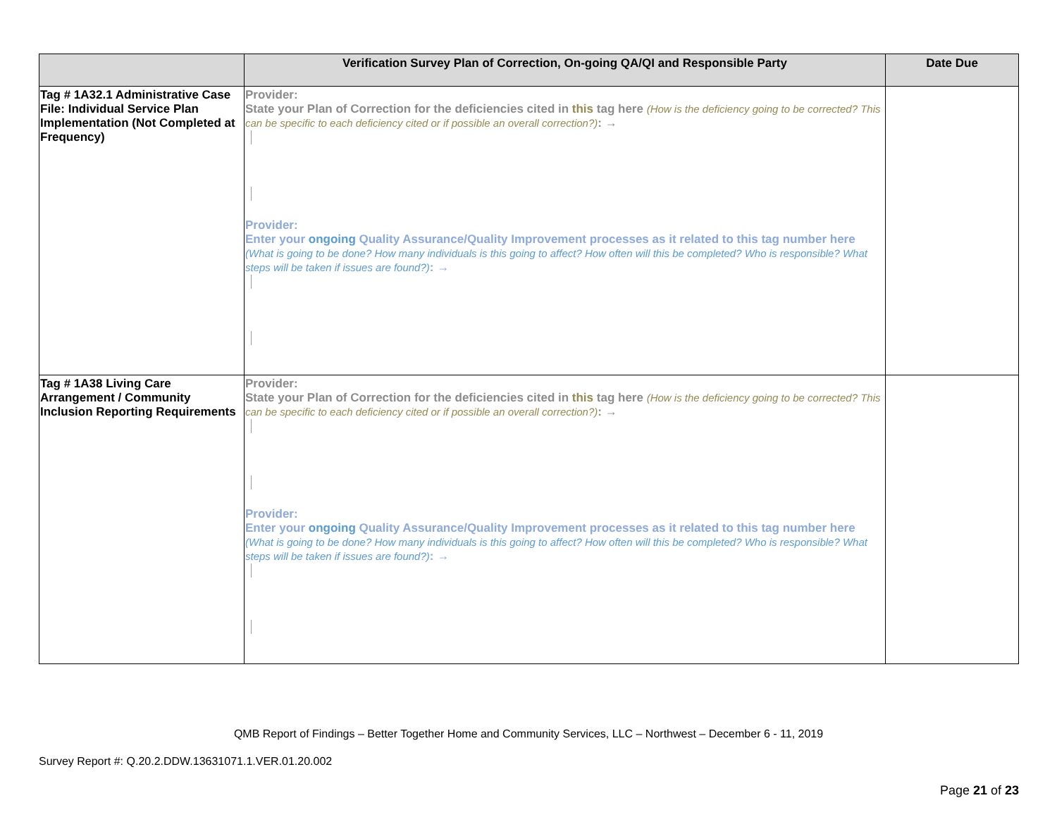| | Verification Survey Plan of Correction, On-going QA/QI and Responsible Party | Date Due |
| --- | --- | --- |
| Tag # 1A32.1 Administrative Case File: Individual Service Plan Implementation (Not Completed at Frequency) | Provider: State your Plan of Correction for the deficiencies cited in this tag here (How is the deficiency going to be corrected? This can be specific to each deficiency cited or if possible an overall correction?) : → Provider: Enter your ongoing Quality Assurance/Quality Improvement processes as it related to this tag number here (What is going to be done? How many individuals is this going to affect? How often will this be completed? Who is responsible? What steps will be taken if issues are found?) : → | |
| Tag # 1A38 Living Care Arrangement / Community Inclusion Reporting Requirements | Provider: State your Plan of Correction for the deficiencies cited in this tag here (How is the deficiency going to be corrected? This can be specific to each deficiency cited or if possible an overall correction?) : → Provider: Enter your ongoing Quality Assurance/Quality Improvement processes as it related to this tag number here (What is going to be done? How many individuals is this going to affect? How often will this be completed? Who is responsible? What steps will be taken if issues are found?) : → | |
QMB Report of Findings – Better Together Home and Community Services, LLC – Northwest – December 6 - 11, 2019
Survey Report #: Q.20.2.DDW.13631071.1.VER.01.20.002
Page 21 of 23